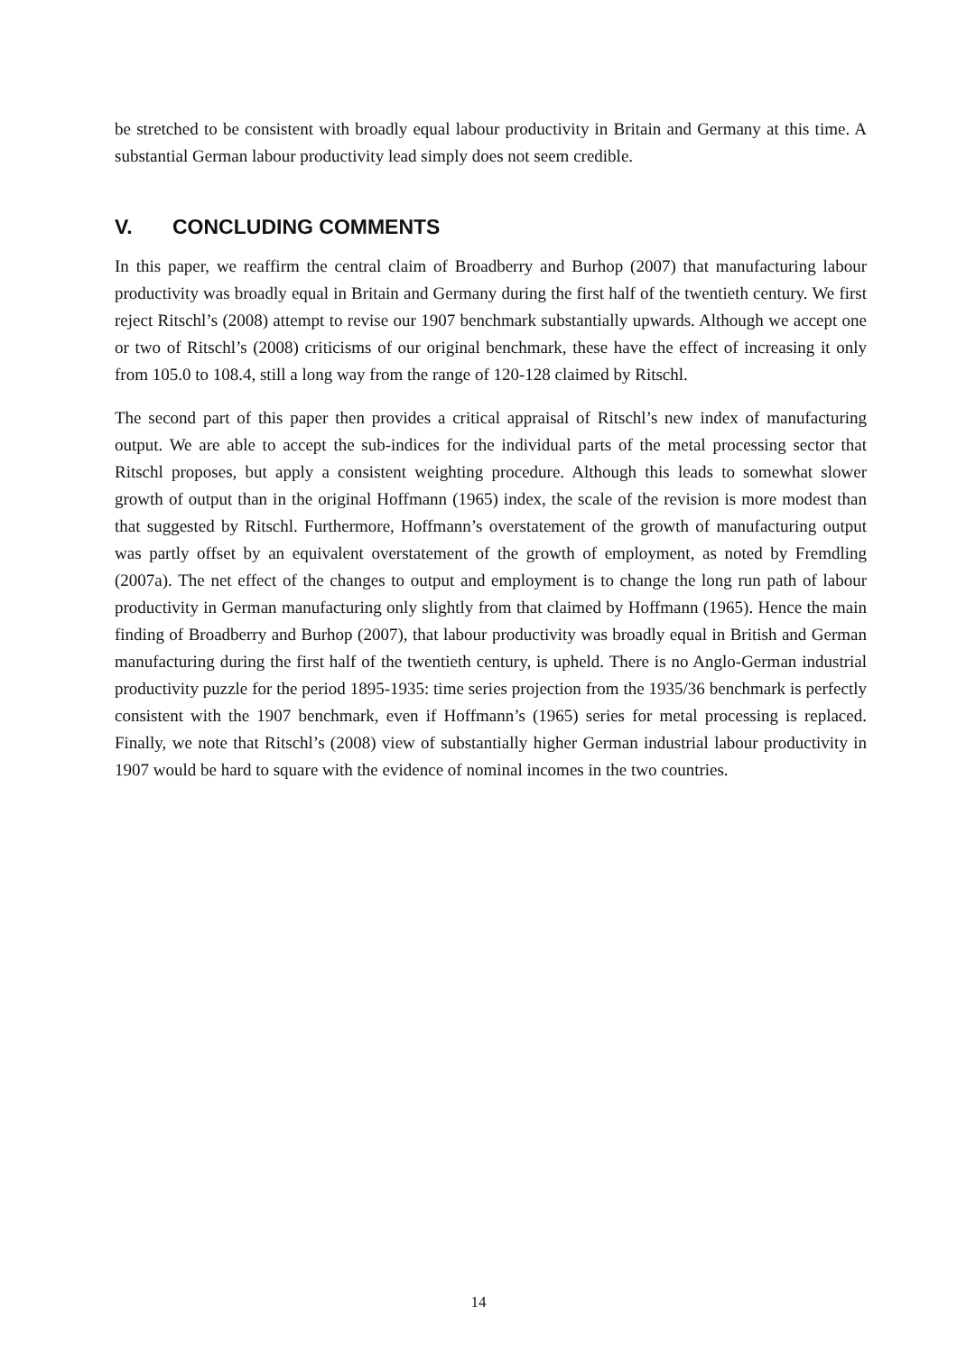be stretched to be consistent with broadly equal labour productivity in Britain and Germany at this time. A substantial German labour productivity lead simply does not seem credible.
V. CONCLUDING COMMENTS
In this paper, we reaffirm the central claim of Broadberry and Burhop (2007) that manufacturing labour productivity was broadly equal in Britain and Germany during the first half of the twentieth century. We first reject Ritschl’s (2008) attempt to revise our 1907 benchmark substantially upwards. Although we accept one or two of Ritschl’s (2008) criticisms of our original benchmark, these have the effect of increasing it only from 105.0 to 108.4, still a long way from the range of 120-128 claimed by Ritschl.
The second part of this paper then provides a critical appraisal of Ritschl’s new index of manufacturing output. We are able to accept the sub-indices for the individual parts of the metal processing sector that Ritschl proposes, but apply a consistent weighting procedure. Although this leads to somewhat slower growth of output than in the original Hoffmann (1965) index, the scale of the revision is more modest than that suggested by Ritschl. Furthermore, Hoffmann’s overstatement of the growth of manufacturing output was partly offset by an equivalent overstatement of the growth of employment, as noted by Fremdling (2007a). The net effect of the changes to output and employment is to change the long run path of labour productivity in German manufacturing only slightly from that claimed by Hoffmann (1965). Hence the main finding of Broadberry and Burhop (2007), that labour productivity was broadly equal in British and German manufacturing during the first half of the twentieth century, is upheld. There is no Anglo-German industrial productivity puzzle for the period 1895-1935: time series projection from the 1935/36 benchmark is perfectly consistent with the 1907 benchmark, even if Hoffmann’s (1965) series for metal processing is replaced. Finally, we note that Ritschl’s (2008) view of substantially higher German industrial labour productivity in 1907 would be hard to square with the evidence of nominal incomes in the two countries.
14